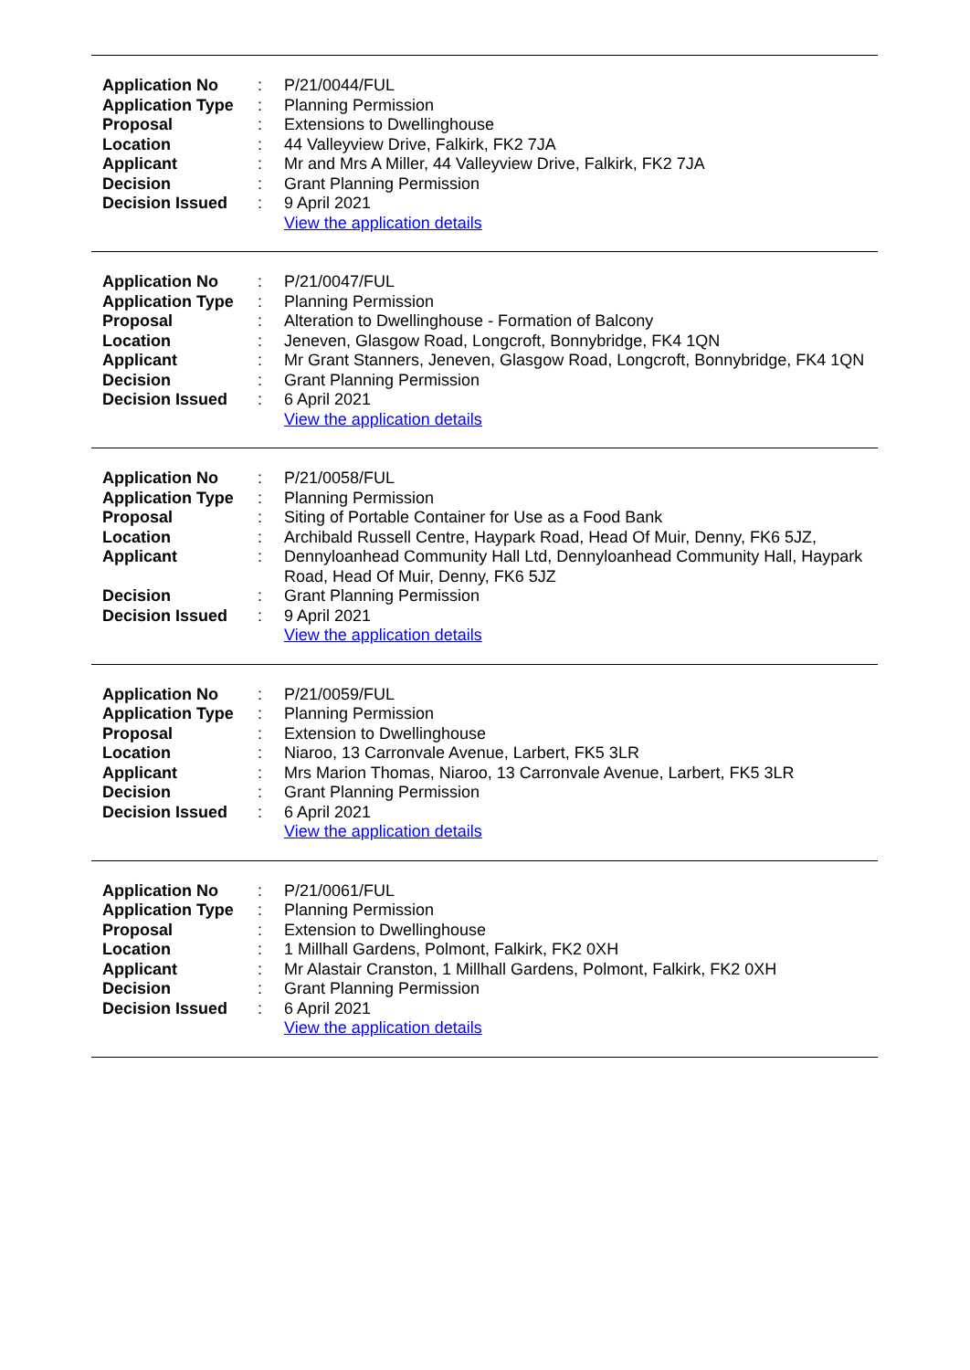| Application No | : | P/21/0044/FUL |
| Application Type | : | Planning Permission |
| Proposal | : | Extensions to Dwellinghouse |
| Location | : | 44 Valleyview Drive, Falkirk, FK2 7JA |
| Applicant | : | Mr and Mrs A Miller, 44 Valleyview Drive, Falkirk, FK2 7JA |
| Decision | : | Grant Planning Permission |
| Decision Issued | : | 9 April 2021 |
| | | View the application details |
| Application No | : | P/21/0047/FUL |
| Application Type | : | Planning Permission |
| Proposal | : | Alteration to Dwellinghouse - Formation of Balcony |
| Location | : | Jeneven, Glasgow Road, Longcroft, Bonnybridge, FK4 1QN |
| Applicant | : | Mr Grant Stanners, Jeneven, Glasgow Road, Longcroft, Bonnybridge, FK4 1QN |
| Decision | : | Grant Planning Permission |
| Decision Issued | : | 6 April 2021 |
| | | View the application details |
| Application No | : | P/21/0058/FUL |
| Application Type | : | Planning Permission |
| Proposal | : | Siting of Portable Container for Use as a Food Bank |
| Location | : | Archibald Russell Centre, Haypark Road, Head Of Muir, Denny, FK6 5JZ, |
| Applicant | : | Dennyloanhead Community Hall Ltd, Dennyloanhead Community Hall, Haypark Road, Head Of Muir, Denny, FK6 5JZ |
| Decision | : | Grant Planning Permission |
| Decision Issued | : | 9 April 2021 |
| | | View the application details |
| Application No | : | P/21/0059/FUL |
| Application Type | : | Planning Permission |
| Proposal | : | Extension to Dwellinghouse |
| Location | : | Niaroo, 13 Carronvale Avenue, Larbert, FK5 3LR |
| Applicant | : | Mrs Marion Thomas, Niaroo, 13 Carronvale Avenue, Larbert, FK5 3LR |
| Decision | : | Grant Planning Permission |
| Decision Issued | : | 6 April 2021 |
| | | View the application details |
| Application No | : | P/21/0061/FUL |
| Application Type | : | Planning Permission |
| Proposal | : | Extension to Dwellinghouse |
| Location | : | 1 Millhall Gardens, Polmont, Falkirk, FK2 0XH |
| Applicant | : | Mr Alastair Cranston, 1 Millhall Gardens, Polmont, Falkirk, FK2 0XH |
| Decision | : | Grant Planning Permission |
| Decision Issued | : | 6 April 2021 |
| | | View the application details |